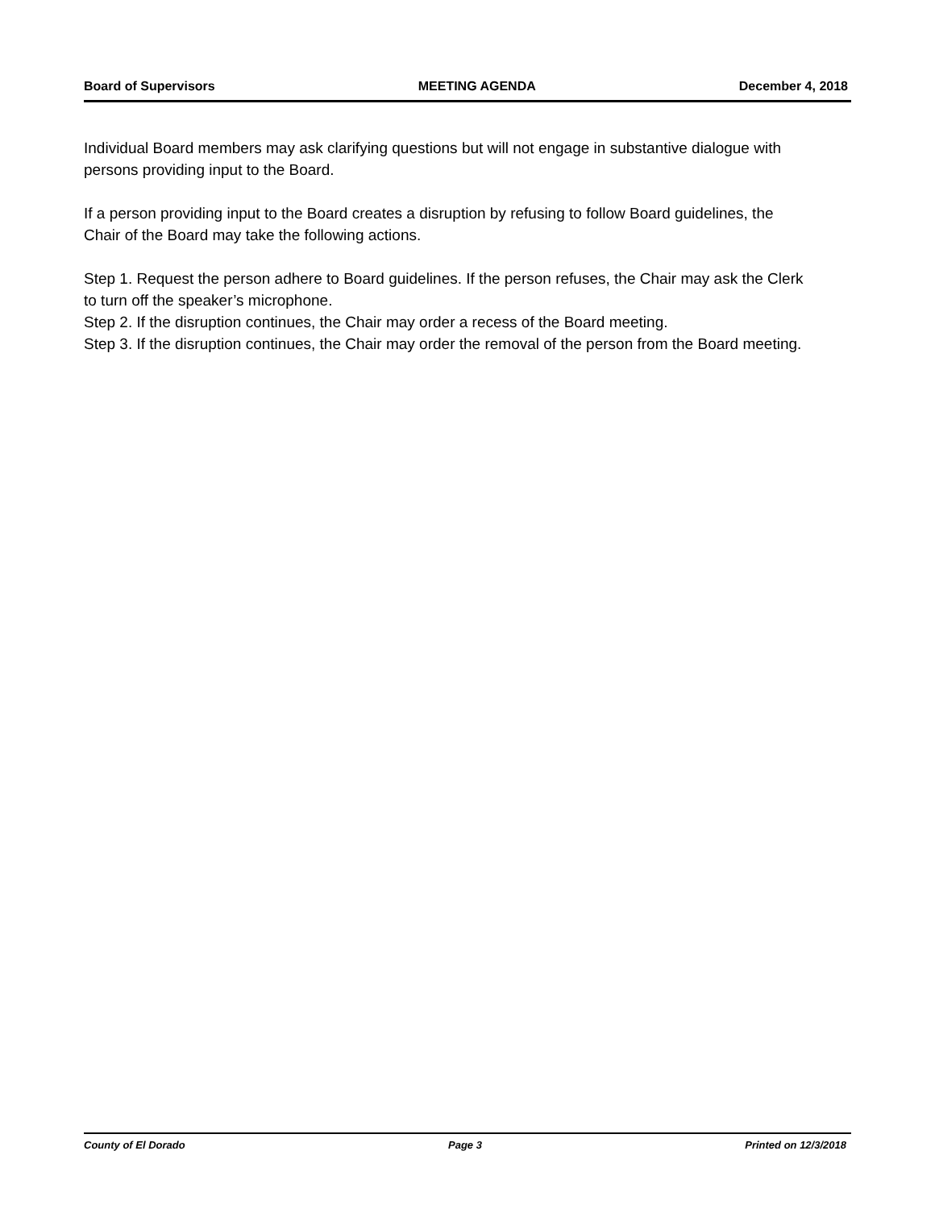Board of Supervisors MEETING AGENDA December 4, 2018
Individual Board members may ask clarifying questions but will not engage in substantive dialogue with persons providing input to the Board.
If a person providing input to the Board creates a disruption by refusing to follow Board guidelines, the Chair of the Board may take the following actions.
Step 1. Request the person adhere to Board guidelines. If the person refuses, the Chair may ask the Clerk to turn off the speaker’s microphone.
Step 2. If the disruption continues, the Chair may order a recess of the Board meeting.
Step 3. If the disruption continues, the Chair may order the removal of the person from the Board meeting.
County of El Dorado Page 3 Printed on 12/3/2018